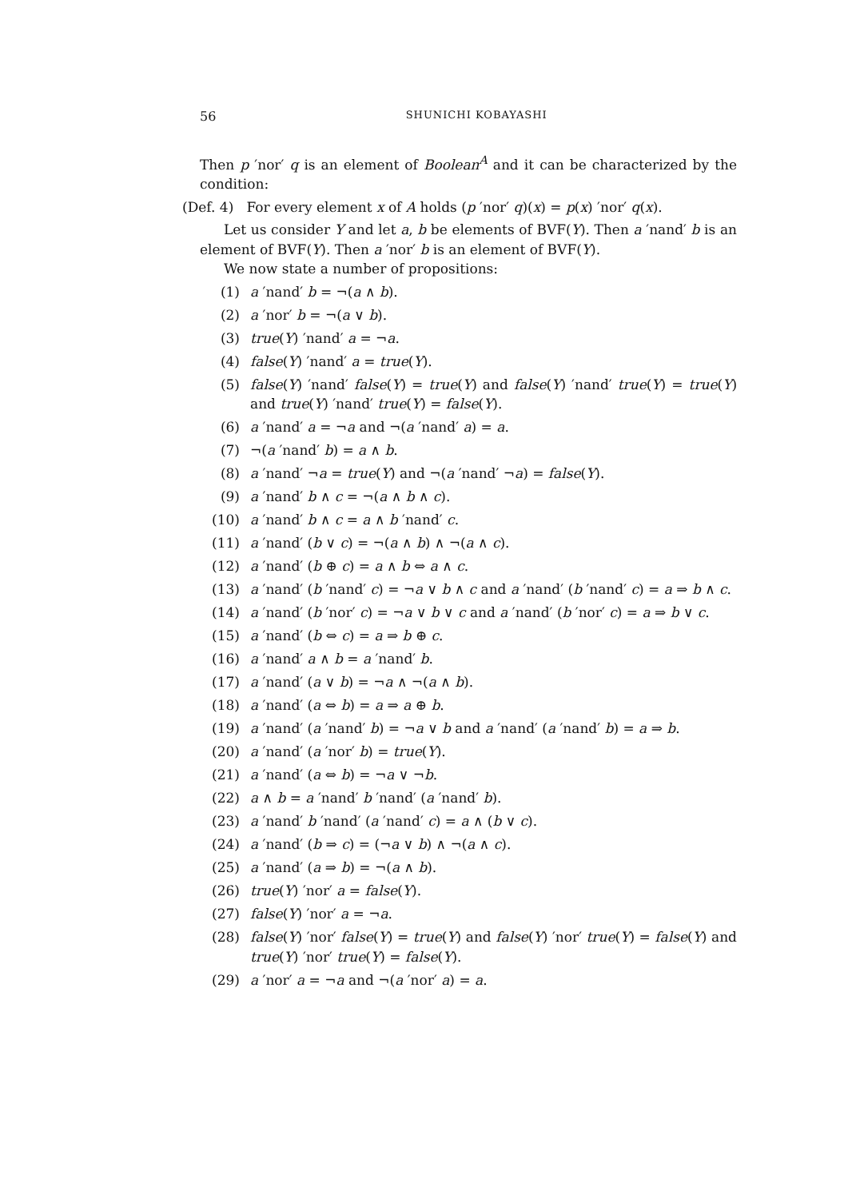56 SHUNICHI KOBAYASHI
Then p ′nor′ q is an element of Boolean<sup>A</sup> and it can be characterized by the condition:
(Def. 4) For every element x of A holds (p ′nor′ q)(x) = p(x) ′nor′ q(x).
Let us consider Y and let a, b be elements of BVF(Y). Then a ′nand′ b is an element of BVF(Y). Then a ′nor′ b is an element of BVF(Y).
We now state a number of propositions:
(1) a ′nand′ b = ¬(a ∧ b).
(2) a ′nor′ b = ¬(a ∨ b).
(3) true(Y) ′nand′ a = ¬a.
(4) false(Y) ′nand′ a = true(Y).
(5) false(Y) ′nand′ false(Y) = true(Y) and false(Y) ′nand′ true(Y) = true(Y) and true(Y) ′nand′ true(Y) = false(Y).
(6) a ′nand′ a = ¬a and ¬(a ′nand′ a) = a.
(7) ¬(a ′nand′ b) = a ∧ b.
(8) a ′nand′ ¬a = true(Y) and ¬(a ′nand′ ¬a) = false(Y).
(9) a ′nand′ b ∧ c = ¬(a ∧ b ∧ c).
(10) a ′nand′ b ∧ c = a ∧ b ′nand′ c.
(11) a ′nand′ (b ∨ c) = ¬(a ∧ b) ∧ ¬(a ∧ c).
(12) a ′nand′ (b ⊕ c) = a ∧ b ⇔ a ∧ c.
(13) a ′nand′ (b ′nand′ c) = ¬a ∨ b ∧ c and a ′nand′ (b ′nand′ c) = a ⇒ b ∧ c.
(14) a ′nand′ (b ′nor′ c) = ¬a ∨ b ∨ c and a ′nand′ (b ′nor′ c) = a ⇒ b ∨ c.
(15) a ′nand′ (b ⇔ c) = a ⇒ b ⊕ c.
(16) a ′nand′ a ∧ b = a ′nand′ b.
(17) a ′nand′ (a ∨ b) = ¬a ∧ ¬(a ∧ b).
(18) a ′nand′ (a ⇔ b) = a ⇒ a ⊕ b.
(19) a ′nand′ (a ′nand′ b) = ¬a ∨ b and a ′nand′ (a ′nand′ b) = a ⇒ b.
(20) a ′nand′ (a ′nor′ b) = true(Y).
(21) a ′nand′ (a ⇔ b) = ¬a ∨ ¬b.
(22) a ∧ b = a ′nand′ b ′nand′ (a ′nand′ b).
(23) a ′nand′ b ′nand′ (a ′nand′ c) = a ∧ (b ∨ c).
(24) a ′nand′ (b ⇒ c) = (¬a ∨ b) ∧ ¬(a ∧ c).
(25) a ′nand′ (a ⇒ b) = ¬(a ∧ b).
(26) true(Y) ′nor′ a = false(Y).
(27) false(Y) ′nor′ a = ¬a.
(28) false(Y) ′nor′ false(Y) = true(Y) and false(Y) ′nor′ true(Y) = false(Y) and true(Y) ′nor′ true(Y) = false(Y).
(29) a ′nor′ a = ¬a and ¬(a ′nor′ a) = a.